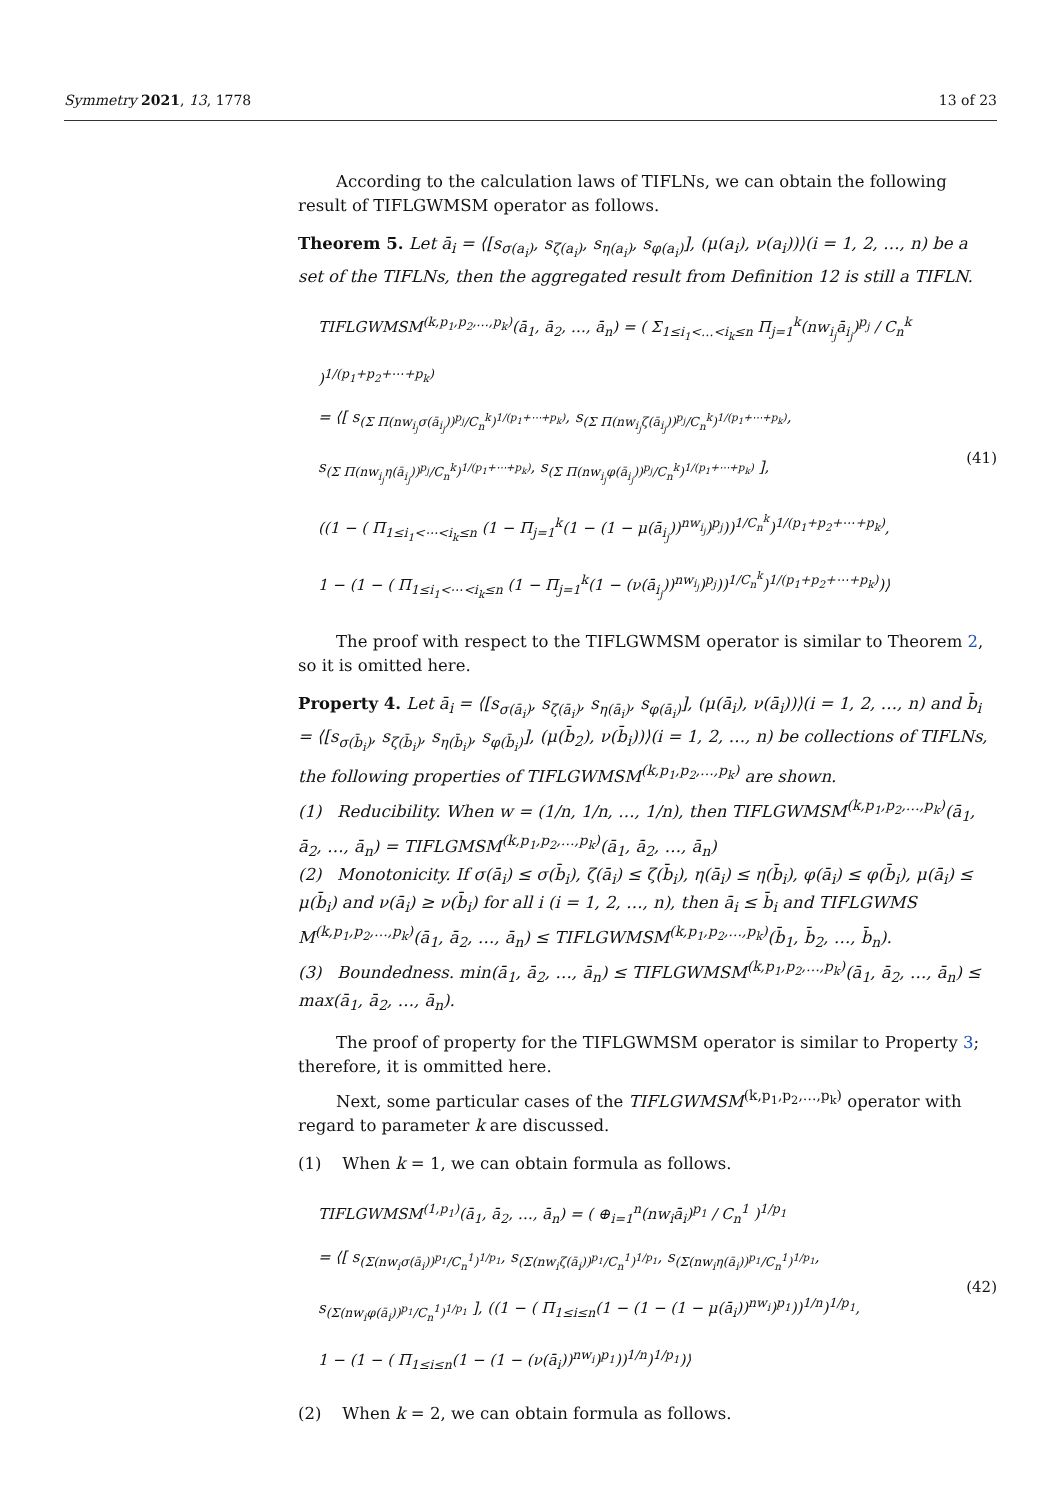Symmetry 2021, 13, 1778 13 of 23
According to the calculation laws of TIFLNs, we can obtain the following result of TIFLGWMSM operator as follows.
Theorem 5. Let ā<sub>i</sub> = ⟨[s<sub>σ(a<sub>i</sub>)</sub>, s<sub>ζ(a<sub>i</sub>)</sub>, s<sub>η(a<sub>i</sub>)</sub>, s<sub>φ(a<sub>i</sub>)</sub>], (μ(a<sub>i</sub>), ν(a<sub>i</sub>))⟩(i = 1, 2, …, n) be a set of the TIFLNs, then the aggregated result from Definition 12 is still a TIFLN.
TIFLGWMSM<sup>(k,p<sub>1</sub>,p<sub>2</sub>,…,p<sub>k</sub>)</sup>(ā<sub>1</sub>, ā<sub>2</sub>, …, ā<sub>n</sub>) = ( Σ<sub>1≤i<sub>1</sub><…<i<sub>k</sub>≤n</sub> Π<sub>j=1</sub><sup>k</sup>(nw<sub>i<sub>j</sub></sub>ā<sub>i<sub>j</sub></sub>)<sup>p<sub>j</sub></sup> / C<sub>n</sub><sup>k</sup> )<sup>1/(p<sub>1</sub>+p<sub>2</sub>+⋯+p<sub>k</sub>)</sup>
= ⟨[ s<sub>(Σ Π(nw<sub>i<sub>j</sub></sub>σ(ā<sub>i<sub>j</sub></sub>))<sup>p<sub>j</sub></sup>/C<sub>n</sub><sup>k</sup>)<sup>1/(p<sub>1</sub>+⋯+p<sub>k</sub>)</sup></sub>, s<sub>(Σ Π(nw<sub>i<sub>j</sub></sub>ζ(ā<sub>i<sub>j</sub></sub>))<sup>p<sub>j</sub></sup>/C<sub>n</sub><sup>k</sup>)<sup>1/(p<sub>1</sub>+⋯+p<sub>k</sub>)</sup></sub>,
s<sub>(Σ Π(nw<sub>i<sub>j</sub></sub>η(ā<sub>i<sub>j</sub></sub>))<sup>p<sub>j</sub></sup>/C<sub>n</sub><sup>k</sup>)<sup>1/(p<sub>1</sub>+⋯+p<sub>k</sub>)</sup></sub>, s<sub>(Σ Π(nw<sub>i<sub>j</sub></sub>φ(ā<sub>i<sub>j</sub></sub>))<sup>p<sub>j</sub></sup>/C<sub>n</sub><sup>k</sup>)<sup>1/(p<sub>1</sub>+⋯+p<sub>k</sub>)</sup></sub> ],
((1 − ( Π<sub>1≤i<sub>1</sub><⋯<i<sub>k</sub>≤n</sub> (1 − Π<sub>j=1</sub><sup>k</sup>(1 − (1 − μ(ā<sub>i<sub>j</sub></sub>))<sup>nw<sub>i<sub>j</sub></sub></sup>)<sup>p<sub>j</sub></sup>))<sup>1/C<sub>n</sub><sup>k</sup></sup>)<sup>1/(p<sub>1</sub>+p<sub>2</sub>+⋯+p<sub>k</sub>)</sup>,
1 − (1 − ( Π<sub>1≤i<sub>1</sub><⋯<i<sub>k</sub>≤n</sub> (1 − Π<sub>j=1</sub><sup>k</sup>(1 − (ν(ā<sub>i<sub>j</sub></sub>))<sup>nw<sub>i<sub>j</sub></sub></sup>)<sup>p<sub>j</sub></sup>))<sup>1/C<sub>n</sub><sup>k</sup></sup>)<sup>1/(p<sub>1</sub>+p<sub>2</sub>+⋯+p<sub>k</sub>)</sup>)⟩
(41)
The proof with respect to the TIFLGWMSM operator is similar to Theorem 2, so it is omitted here.
Property 4. Let ā<sub>i</sub> = ⟨[s<sub>σ(ā<sub>i</sub>)</sub>, s<sub>ζ(ā<sub>i</sub>)</sub>, s<sub>η(ā<sub>i</sub>)</sub>, s<sub>φ(ā<sub>i</sub>)</sub>], (μ(ā<sub>i</sub>), ν(ā<sub>i</sub>))⟩(i = 1, 2, …, n) and b̄<sub>i</sub> = ⟨[s<sub>σ(b̄<sub>i</sub>)</sub>, s<sub>ζ(b̄<sub>i</sub>)</sub>, s<sub>η(b̄<sub>i</sub>)</sub>, s<sub>φ(b̄<sub>i</sub>)</sub>], (μ(b̄<sub>2</sub>), ν(b̄<sub>i</sub>))⟩(i = 1, 2, …, n) be collections of TIFLNs, the following properties of TIFLGWMSM<sup>(k,p<sub>1</sub>,p<sub>2</sub>,…,p<sub>k</sub>)</sup> are shown.
(1) Reducibility. When w = (1/n, 1/n, …, 1/n), then TIFLGWMSM<sup>(k,p<sub>1</sub>,p<sub>2</sub>,…,p<sub>k</sub>)</sup>(ā<sub>1</sub>, ā<sub>2</sub>, …, ā<sub>n</sub>) = TIFLGMSM<sup>(k,p<sub>1</sub>,p<sub>2</sub>,…,p<sub>k</sub>)</sup>(ā<sub>1</sub>, ā<sub>2</sub>, …, ā<sub>n</sub>)
(2) Monotonicity. If σ(ā<sub>i</sub>) ≤ σ(b̄<sub>i</sub>), ζ(ā<sub>i</sub>) ≤ ζ(b̄<sub>i</sub>), η(ā<sub>i</sub>) ≤ η(b̄<sub>i</sub>), φ(ā<sub>i</sub>) ≤ φ(b̄<sub>i</sub>), μ(ā<sub>i</sub>) ≤ μ(b̄<sub>i</sub>) and ν(ā<sub>i</sub>) ≥ ν(b̄<sub>i</sub>) for all i (i = 1, 2, …, n), then ā<sub>i</sub> ≤ b̄<sub>i</sub> and TIFLGWMS M<sup>(k,p<sub>1</sub>,p<sub>2</sub>,…,p<sub>k</sub>)</sup>(ā<sub>1</sub>, ā<sub>2</sub>, …, ā<sub>n</sub>) ≤ TIFLGWMSM<sup>(k,p<sub>1</sub>,p<sub>2</sub>,…,p<sub>k</sub>)</sup>(b̄<sub>1</sub>, b̄<sub>2</sub>, …, b̄<sub>n</sub>).
(3) Boundedness. min(ā<sub>1</sub>, ā<sub>2</sub>, …, ā<sub>n</sub>) ≤ TIFLGWMSM<sup>(k,p<sub>1</sub>,p<sub>2</sub>,…,p<sub>k</sub>)</sup>(ā<sub>1</sub>, ā<sub>2</sub>, …, ā<sub>n</sub>) ≤ max(ā<sub>1</sub>, ā<sub>2</sub>, …, ā<sub>n</sub>).
The proof of property for the TIFLGWMSM operator is similar to Property 3; therefore, it is ommitted here.
Next, some particular cases of the TIFLGWMSM<sup>(k,p<sub>1</sub>,p<sub>2</sub>,…,p<sub>k</sub>)</sup> operator with regard to parameter k are discussed.
(1) When k = 1, we can obtain formula as follows.
TIFLGWMSM<sup>(1,p<sub>1</sub>)</sup>(ā<sub>1</sub>, ā<sub>2</sub>, …, ā<sub>n</sub>) = ( ⊕<sub>i=1</sub><sup>n</sup>(nw<sub>i</sub>ā<sub>i</sub>)<sup>p<sub>1</sub></sup> / C<sub>n</sub><sup>1</sup> )<sup>1/p<sub>1</sub></sup>
= ⟨[ s<sub>(Σ(nw<sub>i</sub>σ(ā<sub>i</sub>))<sup>p<sub>1</sub></sup>/C<sub>n</sub><sup>1</sup>)<sup>1/p<sub>1</sub></sup></sub>, s<sub>(Σ(nw<sub>i</sub>ζ(ā<sub>i</sub>))<sup>p<sub>1</sub></sup>/C<sub>n</sub><sup>1</sup>)<sup>1/p<sub>1</sub></sup></sub>, s<sub>(Σ(nw<sub>i</sub>η(ā<sub>i</sub>))<sup>p<sub>1</sub></sup>/C<sub>n</sub><sup>1</sup>)<sup>1/p<sub>1</sub></sup></sub>,
s<sub>(Σ(nw<sub>i</sub>φ(ā<sub>i</sub>))<sup>p<sub>1</sub></sup>/C<sub>n</sub><sup>1</sup>)<sup>1/p<sub>1</sub></sup></sub> ], ((1 − ( Π<sub>1≤i≤n</sub>(1 − (1 − (1 − μ(ā<sub>i</sub>))<sup>nw<sub>i</sub></sup>)<sup>p<sub>1</sub></sup>))<sup>1/n</sup>)<sup>1/p<sub>1</sub></sup>,
1 − (1 − ( Π<sub>1≤i≤n</sub>(1 − (1 − (ν(ā<sub>i</sub>))<sup>nw<sub>i</sub></sup>)<sup>p<sub>1</sub></sup>))<sup>1/n</sup>)<sup>1/p<sub>1</sub></sup>)⟩
(42)
(2) When k = 2, we can obtain formula as follows.